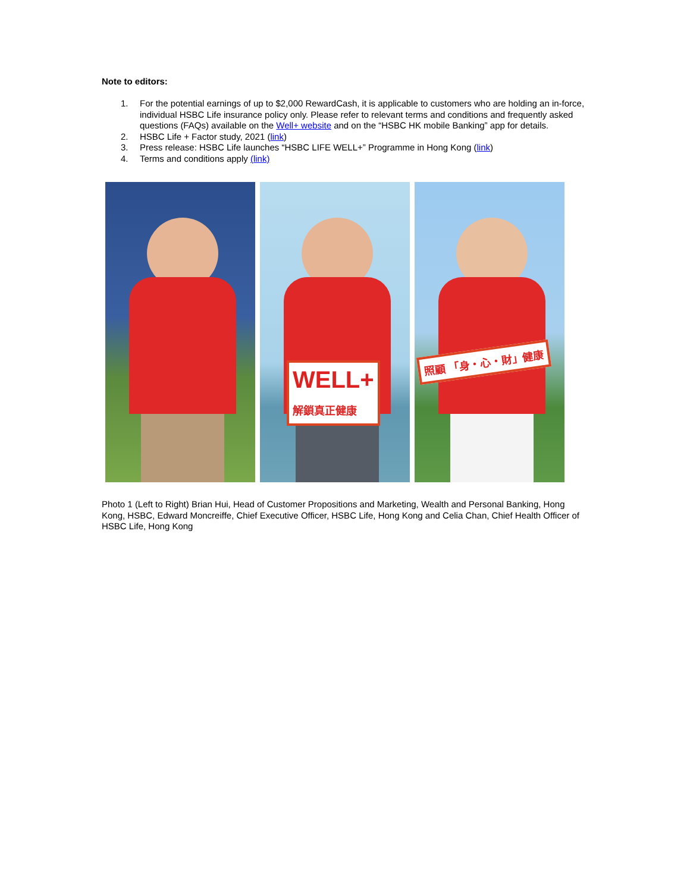Note to editors:
1. For the potential earnings of up to $2,000 RewardCash, it is applicable to customers who are holding an in-force, individual HSBC Life insurance policy only. Please refer to relevant terms and conditions and frequently asked questions (FAQs) available on the Well+ website and on the “HSBC HK mobile Banking” app for details.
2. HSBC Life + Factor study, 2021 (link)
3. Press release: HSBC Life launches “HSBC LIFE WELL+” Programme in Hong Kong (link)
4. Terms and conditions apply (link)
WELL+
解鎖真正健康
照顧 「身・心・財」健康
Photo 1 (Left to Right) Brian Hui, Head of Customer Propositions and Marketing, Wealth and Personal Banking, Hong Kong, HSBC, Edward Moncreiffe, Chief Executive Officer, HSBC Life, Hong Kong and Celia Chan, Chief Health Officer of HSBC Life, Hong Kong